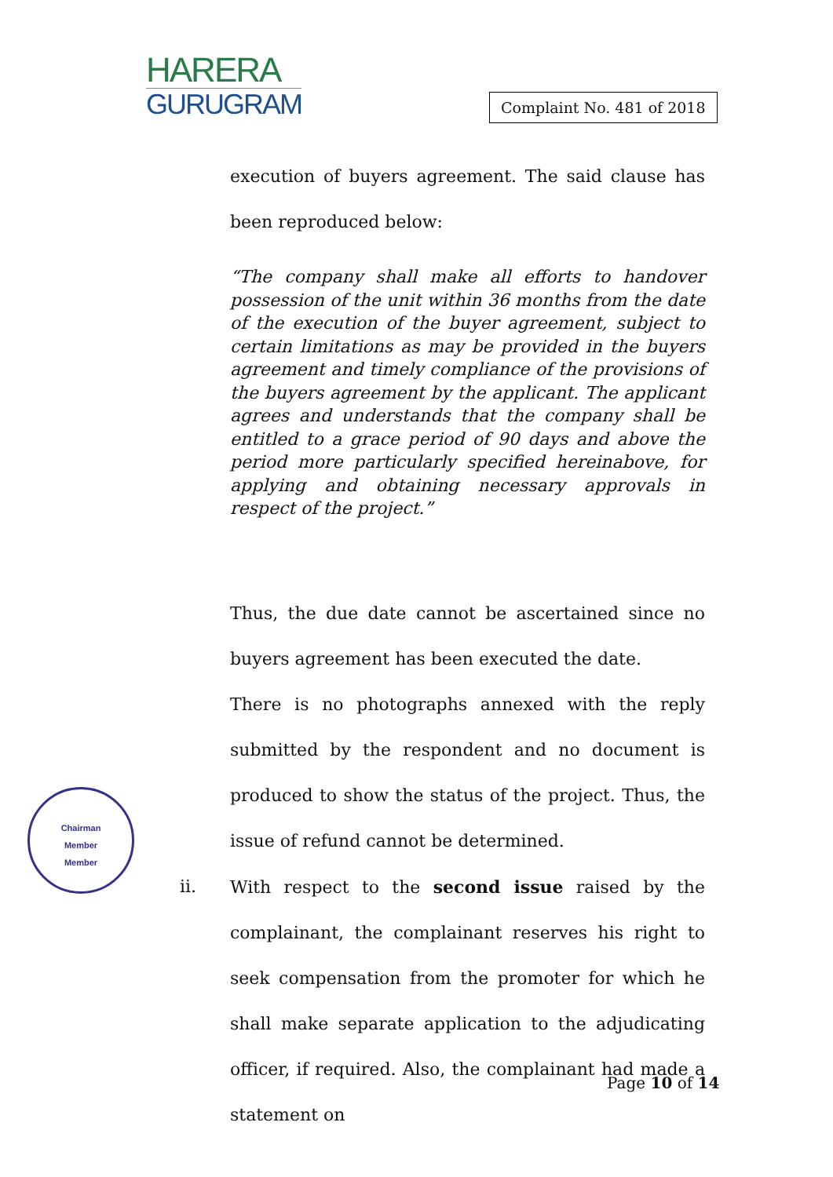HARERA
GURUGRAM
Complaint No. 481 of 2018
execution of buyers agreement. The said clause has been reproduced below:
“The company shall make all efforts to handover possession of the unit within 36 months from the date of the execution of the buyer agreement, subject to certain limitations as may be provided in the buyers agreement and timely compliance of the provisions of the buyers agreement by the applicant. The applicant agrees and understands that the company shall be entitled to a grace period of 90 days and above the period more particularly specified hereinabove, for applying and obtaining necessary approvals in respect of the project.”
Thus, the due date cannot be ascertained since no buyers agreement has been executed the date.
There is no photographs annexed with the reply submitted by the respondent and no document is produced to show the status of the project. Thus, the issue of refund cannot be determined.
ii. With respect to the second issue raised by the complainant, the complainant reserves his right to seek compensation from the promoter for which he shall make separate application to the adjudicating officer, if required. Also, the complainant had made a statement on
Chairman
Member
Member
Page 10 of 14